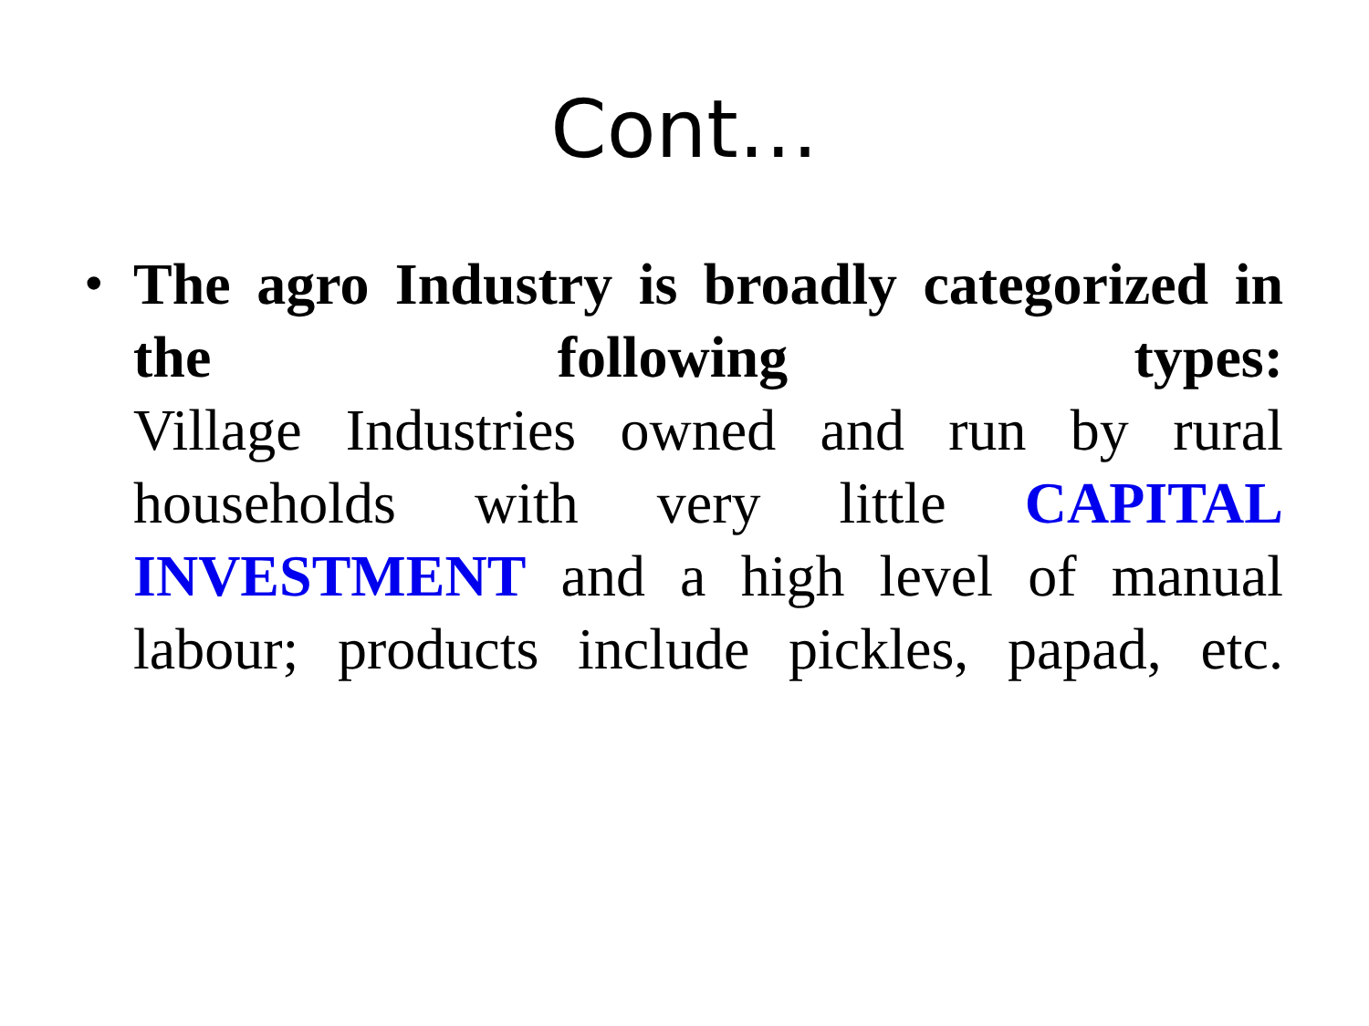Cont…
•
The agro Industry is broadly categorized in the following types:
Village Industries owned and run by rural households with very little CAPITAL INVESTMENT and a high level of manual labour; products include pickles, papad, etc.